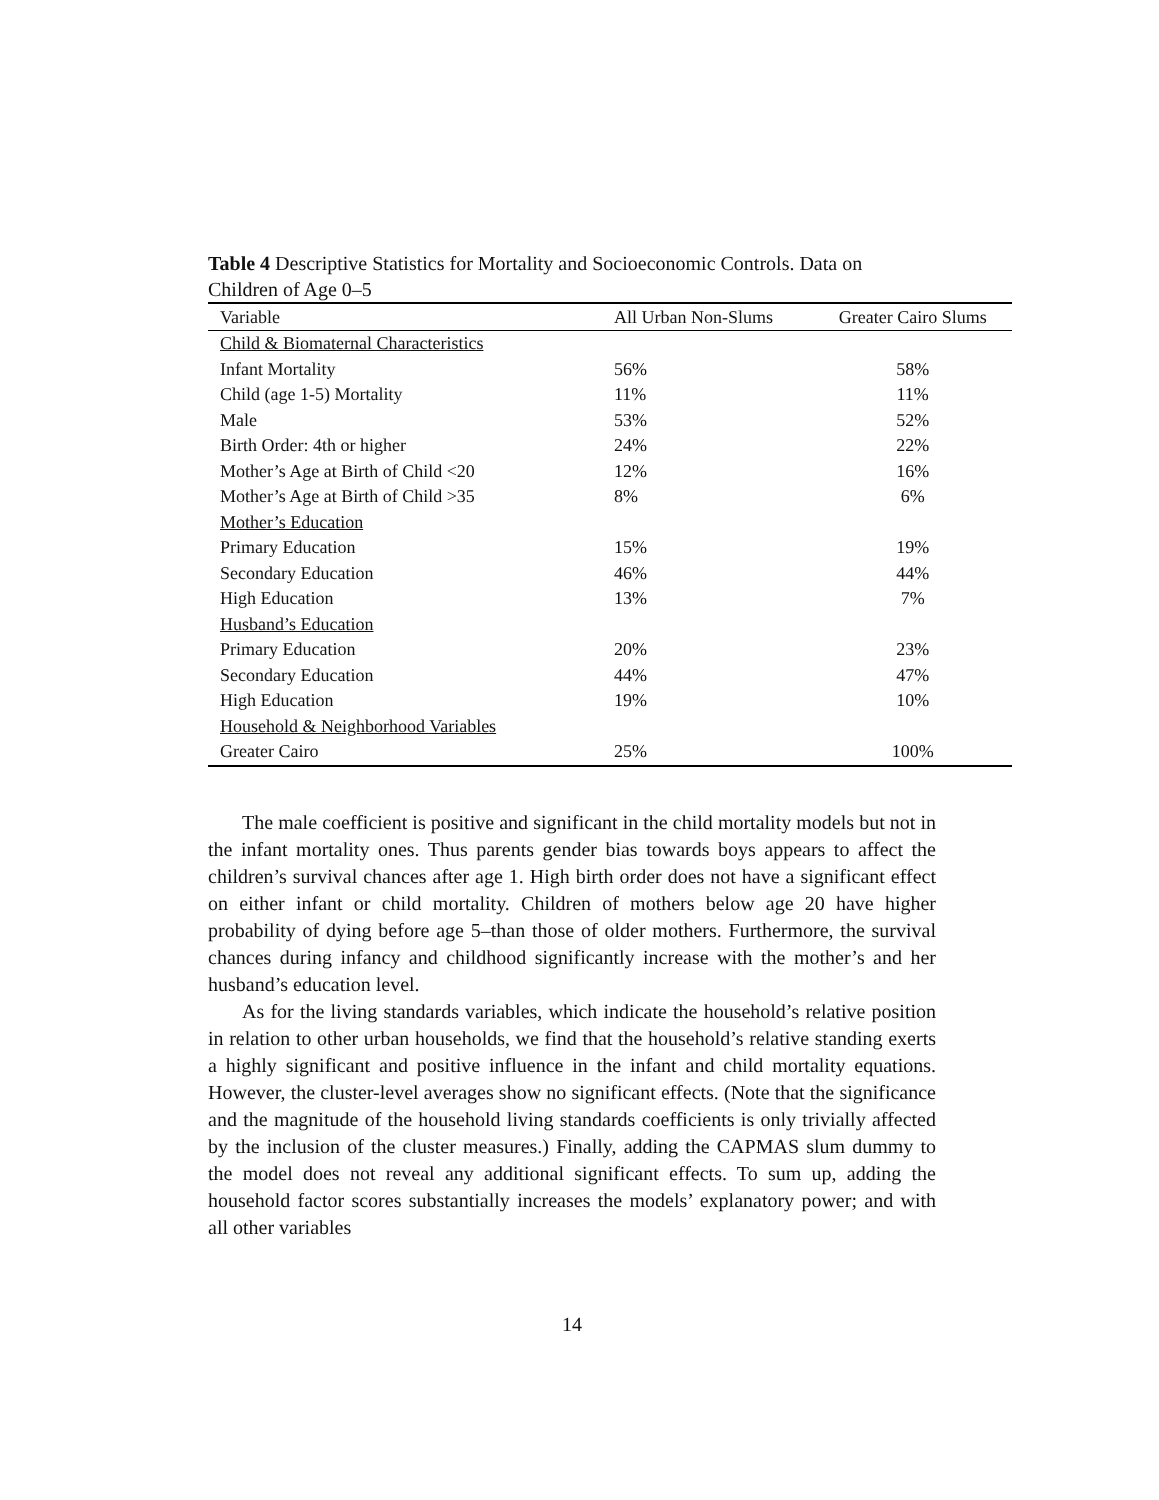Table 4 Descriptive Statistics for Mortality and Socioeconomic Controls. Data on Children of Age 0–5
| Variable | All Urban Non-Slums | Greater Cairo Slums |
| --- | --- | --- |
| Child & Biomaternal Characteristics | | |
| Infant Mortality | 56% | 58% |
| Child (age 1-5) Mortality | 11% | 11% |
| Male | 53% | 52% |
| Birth Order: 4th or higher | 24% | 22% |
| Mother’s Age at Birth of Child <20 | 12% | 16% |
| Mother’s Age at Birth of Child >35 | 8% | 6% |
| Mother’s Education | | |
| Primary Education | 15% | 19% |
| Secondary Education | 46% | 44% |
| High Education | 13% | 7% |
| Husband’s Education | | |
| Primary Education | 20% | 23% |
| Secondary Education | 44% | 47% |
| High Education | 19% | 10% |
| Household & Neighborhood Variables | | |
| Greater Cairo | 25% | 100% |
The male coefficient is positive and significant in the child mortality models but not in the infant mortality ones. Thus parents gender bias towards boys appears to affect the children’s survival chances after age 1. High birth order does not have a significant effect on either infant or child mortality. Children of mothers below age 20 have higher probability of dying before age 5–than those of older mothers. Furthermore, the survival chances during infancy and childhood significantly increase with the mother’s and her husband’s education level.
As for the living standards variables, which indicate the household’s relative position in relation to other urban households, we find that the household’s relative standing exerts a highly significant and positive influence in the infant and child mortality equations. However, the cluster-level averages show no significant effects. (Note that the significance and the magnitude of the household living standards coefficients is only trivially affected by the inclusion of the cluster measures.) Finally, adding the CAPMAS slum dummy to the model does not reveal any additional significant effects. To sum up, adding the household factor scores substantially increases the models’ explanatory power; and with all other variables
14